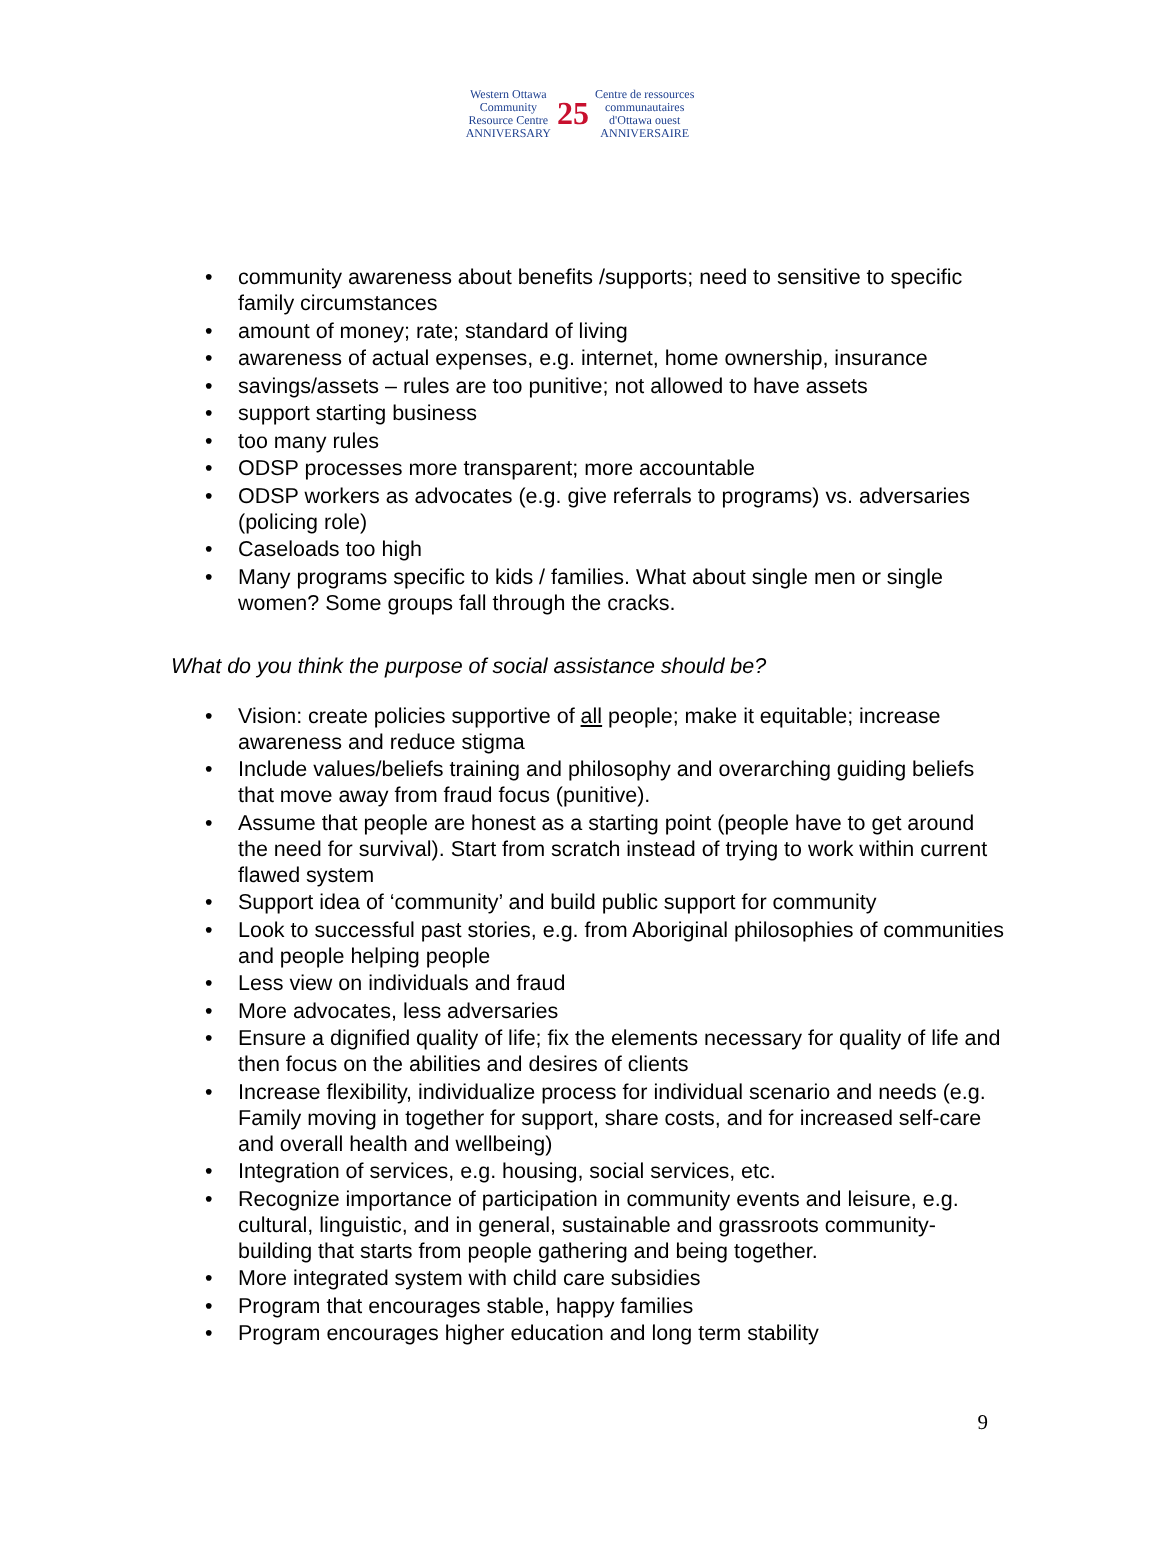Western Ottawa
Community
Resource Centre
ANNIVERSARY
25
Centre de ressources
communautaires
d'Ottawa ouest
ANNIVERSAIRE
community awareness about benefits /supports; need to sensitive to specific family circumstances
amount of money; rate; standard of living
awareness of actual expenses, e.g. internet, home ownership, insurance
savings/assets – rules are too punitive; not allowed to have assets
support starting business
too many rules
ODSP processes more transparent; more accountable
ODSP workers as advocates (e.g. give referrals to programs) vs. adversaries (policing role)
Caseloads too high
Many programs specific to kids / families. What about single men or single women? Some groups fall through the cracks.
What do you think the purpose of social assistance should be?
Vision: create policies supportive of all people; make it equitable; increase awareness and reduce stigma
Include values/beliefs training and philosophy and overarching guiding beliefs that move away from fraud focus (punitive).
Assume that people are honest as a starting point (people have to get around the need for survival). Start from scratch instead of trying to work within current flawed system
Support idea of ‘community’ and build public support for community
Look to successful past stories, e.g. from Aboriginal philosophies of communities and people helping people
Less view on individuals and fraud
More advocates, less adversaries
Ensure a dignified quality of life; fix the elements necessary for quality of life and then focus on the abilities and desires of clients
Increase flexibility, individualize process for individual scenario and needs (e.g. Family moving in together for support, share costs, and for increased self-care and overall health and wellbeing)
Integration of services, e.g. housing, social services, etc.
Recognize importance of participation in community events and leisure, e.g. cultural, linguistic, and in general, sustainable and grassroots community-building that starts from people gathering and being together.
More integrated system with child care subsidies
Program that encourages stable, happy families
Program encourages higher education and long term stability
9